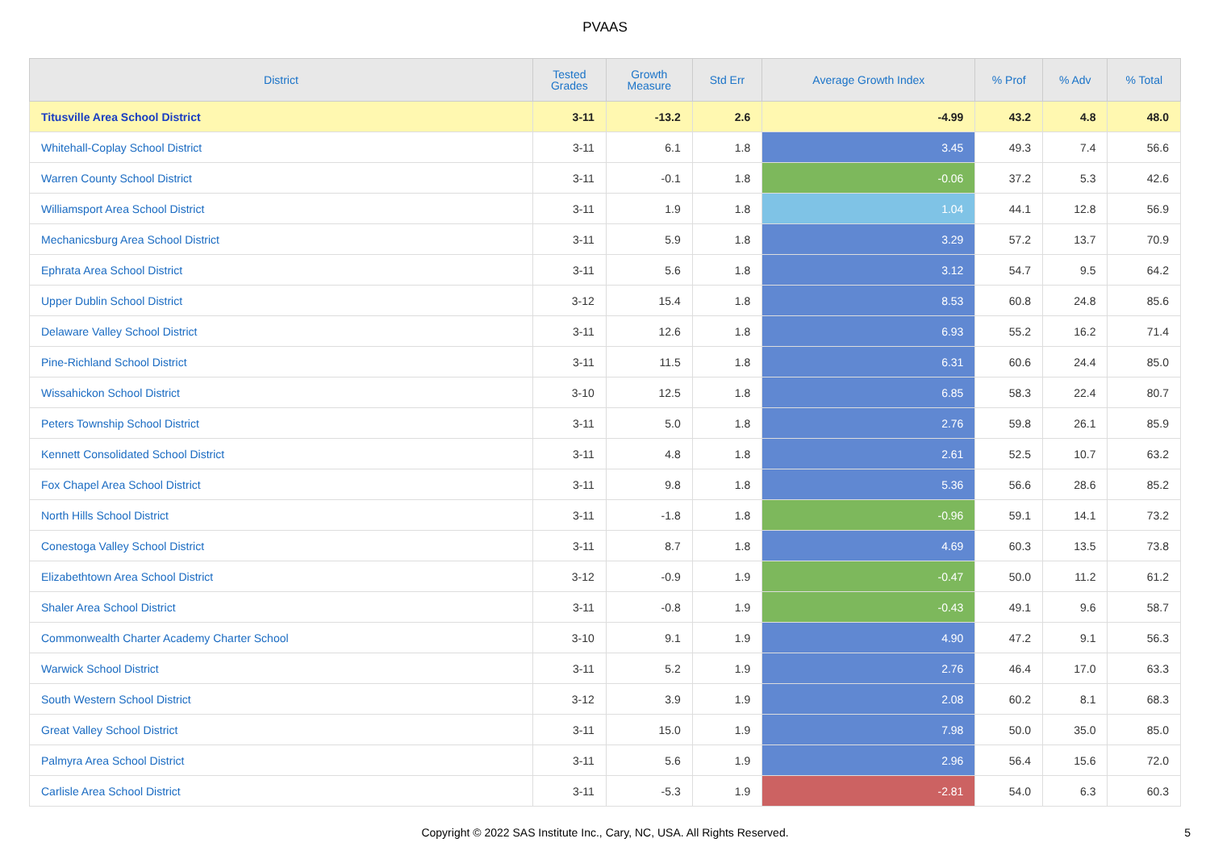PVAAS
| District | Tested Grades | Growth Measure | Std Err | Average Growth Index | % Prof | % Adv | % Total |
| --- | --- | --- | --- | --- | --- | --- | --- |
| Titusville Area School District | 3-11 | -13.2 | 2.6 | -4.99 | 43.2 | 4.8 | 48.0 |
| Whitehall-Coplay School District | 3-11 | 6.1 | 1.8 | 3.45 | 49.3 | 7.4 | 56.6 |
| Warren County School District | 3-11 | -0.1 | 1.8 | -0.06 | 37.2 | 5.3 | 42.6 |
| Williamsport Area School District | 3-11 | 1.9 | 1.8 | 1.04 | 44.1 | 12.8 | 56.9 |
| Mechanicsburg Area School District | 3-11 | 5.9 | 1.8 | 3.29 | 57.2 | 13.7 | 70.9 |
| Ephrata Area School District | 3-11 | 5.6 | 1.8 | 3.12 | 54.7 | 9.5 | 64.2 |
| Upper Dublin School District | 3-12 | 15.4 | 1.8 | 8.53 | 60.8 | 24.8 | 85.6 |
| Delaware Valley School District | 3-11 | 12.6 | 1.8 | 6.93 | 55.2 | 16.2 | 71.4 |
| Pine-Richland School District | 3-11 | 11.5 | 1.8 | 6.31 | 60.6 | 24.4 | 85.0 |
| Wissahickon School District | 3-10 | 12.5 | 1.8 | 6.85 | 58.3 | 22.4 | 80.7 |
| Peters Township School District | 3-11 | 5.0 | 1.8 | 2.76 | 59.8 | 26.1 | 85.9 |
| Kennett Consolidated School District | 3-11 | 4.8 | 1.8 | 2.61 | 52.5 | 10.7 | 63.2 |
| Fox Chapel Area School District | 3-11 | 9.8 | 1.8 | 5.36 | 56.6 | 28.6 | 85.2 |
| North Hills School District | 3-11 | -1.8 | 1.8 | -0.96 | 59.1 | 14.1 | 73.2 |
| Conestoga Valley School District | 3-11 | 8.7 | 1.8 | 4.69 | 60.3 | 13.5 | 73.8 |
| Elizabethtown Area School District | 3-12 | -0.9 | 1.9 | -0.47 | 50.0 | 11.2 | 61.2 |
| Shaler Area School District | 3-11 | -0.8 | 1.9 | -0.43 | 49.1 | 9.6 | 58.7 |
| Commonwealth Charter Academy Charter School | 3-10 | 9.1 | 1.9 | 4.90 | 47.2 | 9.1 | 56.3 |
| Warwick School District | 3-11 | 5.2 | 1.9 | 2.76 | 46.4 | 17.0 | 63.3 |
| South Western School District | 3-12 | 3.9 | 1.9 | 2.08 | 60.2 | 8.1 | 68.3 |
| Great Valley School District | 3-11 | 15.0 | 1.9 | 7.98 | 50.0 | 35.0 | 85.0 |
| Palmyra Area School District | 3-11 | 5.6 | 1.9 | 2.96 | 56.4 | 15.6 | 72.0 |
| Carlisle Area School District | 3-11 | -5.3 | 1.9 | -2.81 | 54.0 | 6.3 | 60.3 |
Copyright © 2022 SAS Institute Inc., Cary, NC, USA. All Rights Reserved.
5